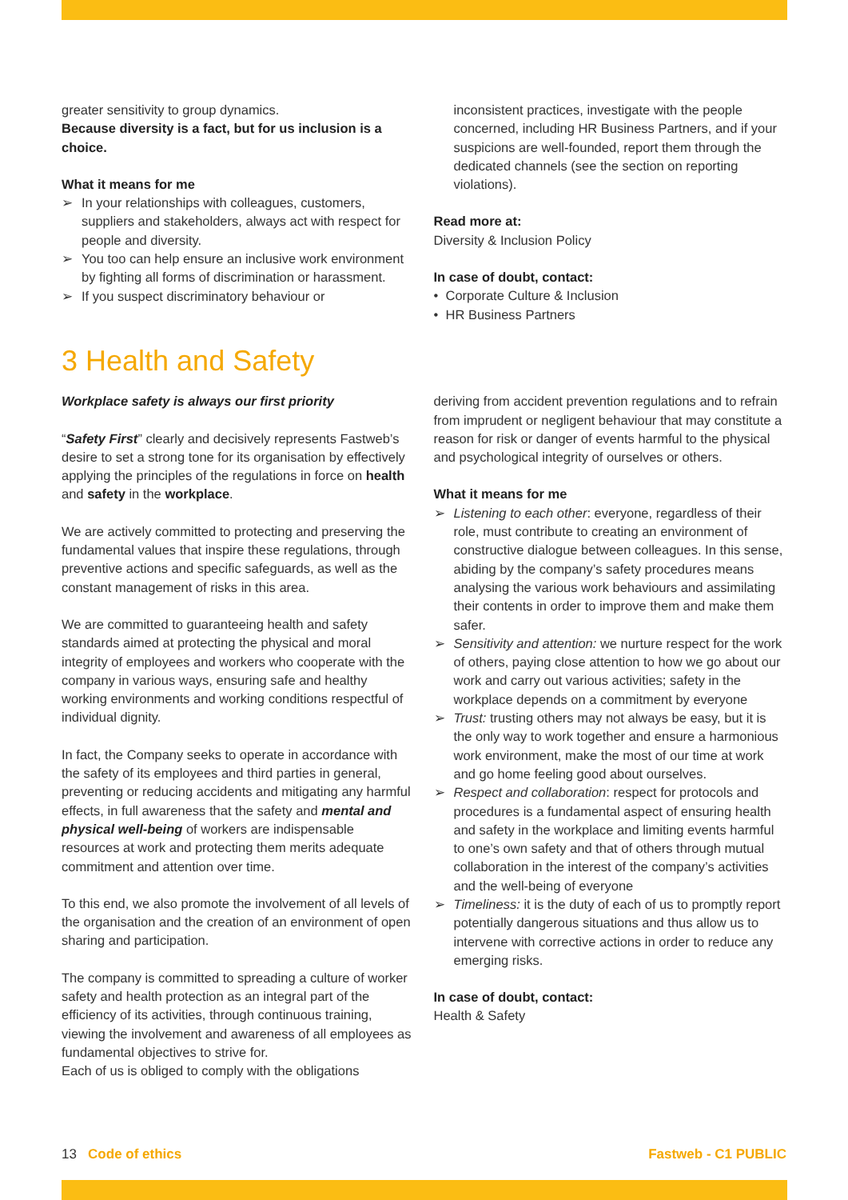greater sensitivity to group dynamics.
Because diversity is a fact, but for us inclusion is a choice.
What it means for me
➢ In your relationships with colleagues, customers, suppliers and stakeholders, always act with respect for people and diversity.
➢ You too can help ensure an inclusive work environment by fighting all forms of discrimination or harassment.
➢ If you suspect discriminatory behaviour or
inconsistent practices, investigate with the people concerned, including HR Business Partners, and if your suspicions are well-founded, report them through the dedicated channels (see the section on reporting violations).
Read more at:
Diversity & Inclusion Policy
In case of doubt, contact:
• Corporate Culture & Inclusion
• HR Business Partners
3 Health and Safety
Workplace safety is always our first priority
“Safety First” clearly and decisively represents Fastweb’s desire to set a strong tone for its organisation by effectively applying the principles of the regulations in force on health and safety in the workplace.
We are actively committed to protecting and preserving the fundamental values that inspire these regulations, through preventive actions and specific safeguards, as well as the constant management of risks in this area.
We are committed to guaranteeing health and safety standards aimed at protecting the physical and moral integrity of employees and workers who cooperate with the company in various ways, ensuring safe and healthy working environments and working conditions respectful of individual dignity.
In fact, the Company seeks to operate in accordance with the safety of its employees and third parties in general, preventing or reducing accidents and mitigating any harmful effects, in full awareness that the safety and mental and physical well-being of workers are indispensable resources at work and protecting them merits adequate commitment and attention over time.
To this end, we also promote the involvement of all levels of the organisation and the creation of an environment of open sharing and participation.
The company is committed to spreading a culture of worker safety and health protection as an integral part of the efficiency of its activities, through continuous training, viewing the involvement and awareness of all employees as fundamental objectives to strive for.
Each of us is obliged to comply with the obligations
deriving from accident prevention regulations and to refrain from imprudent or negligent behaviour that may constitute a reason for risk or danger of events harmful to the physical and psychological integrity of ourselves or others.
What it means for me
➢ Listening to each other: everyone, regardless of their role, must contribute to creating an environment of constructive dialogue between colleagues. In this sense, abiding by the company’s safety procedures means analysing the various work behaviours and assimilating their contents in order to improve them and make them safer.
➢ Sensitivity and attention: we nurture respect for the work of others, paying close attention to how we go about our work and carry out various activities; safety in the workplace depends on a commitment by everyone
➢ Trust: trusting others may not always be easy, but it is the only way to work together and ensure a harmonious work environment, make the most of our time at work and go home feeling good about ourselves.
➢ Respect and collaboration: respect for protocols and procedures is a fundamental aspect of ensuring health and safety in the workplace and limiting events harmful to one’s own safety and that of others through mutual collaboration in the interest of the company’s activities and the well-being of everyone
➢ Timeliness: it is the duty of each of us to promptly report potentially dangerous situations and thus allow us to intervene with corrective actions in order to reduce any emerging risks.
In case of doubt, contact:
Health & Safety
13 Code of ethics Fastweb - C1 PUBLIC